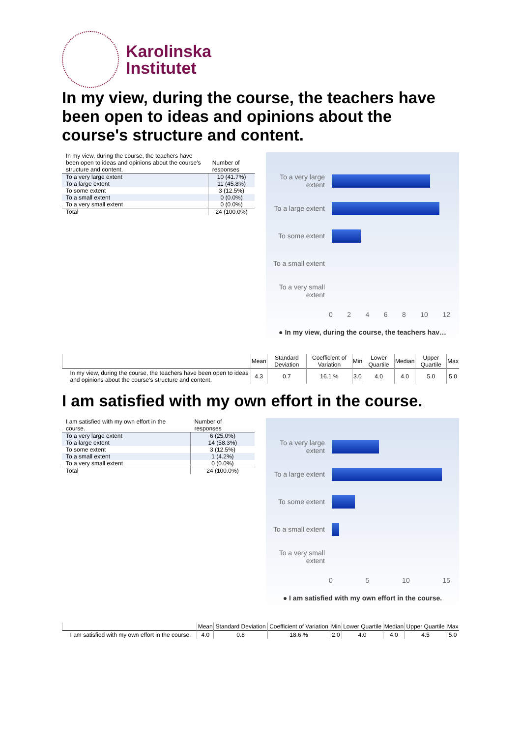Karolinska
Institutet
In my view, during the course, the teachers have been open to ideas and opinions about the course's structure and content.
| In my view, during the course, the teachers have been open to ideas and opinions about the course's structure and content. | Number of responses |
| --- | --- |
| To a very large extent | 10 (41.7%) |
| To a large extent | 11 (45.8%) |
| To some extent | 3 (12.5%) |
| To a small extent | 0 (0.0%) |
| To a very small extent | 0 (0.0%) |
| Total | 24 (100.0%) |
To a very large extent
To a large extent
To some extent
To a small extent
To a very small extent
0 2 4 6 8 10 12
● In my view, during the course, the teachers hav…
| | Mean | Standard Deviation | Coefficient of Variation | Min | Lower Quartile | Median | Upper Quartile | Max |
| --- | --- | --- | --- | --- | --- | --- | --- | --- |
| In my view, during the course, the teachers have been open to ideas and opinions about the course's structure and content. | 4.3 | 0.7 | 16.1 % | 3.0 | 4.0 | 4.0 | 5.0 | 5.0 |
I am satisfied with my own effort in the course.
| I am satisfied with my own effort in the course. | Number of responses |
| --- | --- |
| To a very large extent | 6 (25.0%) |
| To a large extent | 14 (58.3%) |
| To some extent | 3 (12.5%) |
| To a small extent | 1 (4.2%) |
| To a very small extent | 0 (0.0%) |
| Total | 24 (100.0%) |
To a very large extent
To a large extent
To some extent
To a small extent
To a very small extent
0 5 10 15
● I am satisfied with my own effort in the course.
| | Mean | Standard Deviation | Coefficient of Variation | Min | Lower Quartile | Median | Upper Quartile | Max |
| --- | --- | --- | --- | --- | --- | --- | --- | --- |
| I am satisfied with my own effort in the course. | 4.0 | 0.8 | 18.6 % | 2.0 | 4.0 | 4.0 | 4.5 | 5.0 |